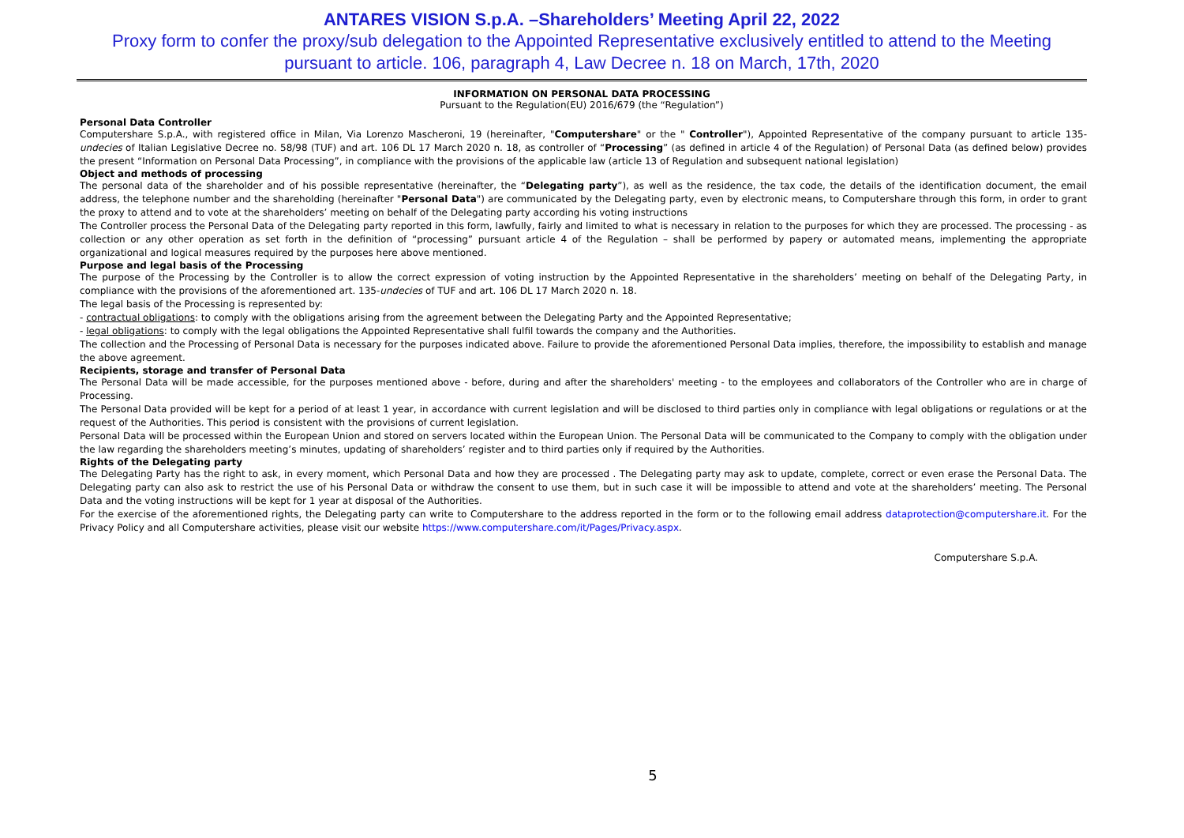ANTARES VISION S.p.A. –Shareholders’ Meeting April 22, 2022
Proxy form to confer the proxy/sub delegation to the Appointed Representative exclusively entitled to attend to the Meeting
pursuant to article. 106, paragraph 4, Law Decree n. 18 on March, 17th, 2020
INFORMATION ON PERSONAL DATA PROCESSING
Pursuant to the Regulation(EU) 2016/679 (the “Regulation”)
Personal Data Controller
Computershare S.p.A., with registered office in Milan, Via Lorenzo Mascheroni, 19 (hereinafter, "Computershare" or the " Controller"), Appointed Representative of the company pursuant to article 135-undecies of Italian Legislative Decree no. 58/98 (TUF) and art. 106 DL 17 March 2020 n. 18, as controller of “Processing” (as defined in article 4 of the Regulation) of Personal Data (as defined below) provides the present “Information on Personal Data Processing”, in compliance with the provisions of the applicable law (article 13 of Regulation and subsequent national legislation)
Object and methods of processing
The personal data of the shareholder and of his possible representative (hereinafter, the “Delegating party”), as well as the residence, the tax code, the details of the identification document, the email address, the telephone number and the shareholding (hereinafter "Personal Data") are communicated by the Delegating party, even by electronic means, to Computershare through this form, in order to grant the proxy to attend and to vote at the shareholders’ meeting on behalf of the Delegating party according his voting instructions
The Controller process the Personal Data of the Delegating party reported in this form, lawfully, fairly and limited to what is necessary in relation to the purposes for which they are processed. The processing - as collection or any other operation as set forth in the definition of “processing” pursuant article 4 of the Regulation – shall be performed by papery or automated means, implementing the appropriate organizational and logical measures required by the purposes here above mentioned.
Purpose and legal basis of the Processing
The purpose of the Processing by the Controller is to allow the correct expression of voting instruction by the Appointed Representative in the shareholders’ meeting on behalf of the Delegating Party, in compliance with the provisions of the aforementioned art. 135-undecies of TUF and art. 106 DL 17 March 2020 n. 18.
The legal basis of the Processing is represented by:
- contractual obligations: to comply with the obligations arising from the agreement between the Delegating Party and the Appointed Representative;
- legal obligations: to comply with the legal obligations the Appointed Representative shall fulfil towards the company and the Authorities.
The collection and the Processing of Personal Data is necessary for the purposes indicated above. Failure to provide the aforementioned Personal Data implies, therefore, the impossibility to establish and manage the above agreement.
Recipients, storage and transfer of Personal Data
The Personal Data will be made accessible, for the purposes mentioned above - before, during and after the shareholders' meeting - to the employees and collaborators of the Controller who are in charge of Processing.
The Personal Data provided will be kept for a period of at least 1 year, in accordance with current legislation and will be disclosed to third parties only in compliance with legal obligations or regulations or at the request of the Authorities. This period is consistent with the provisions of current legislation.
Personal Data will be processed within the European Union and stored on servers located within the European Union. The Personal Data will be communicated to the Company to comply with the obligation under the law regarding the shareholders meeting’s minutes, updating of shareholders’ register and to third parties only if required by the Authorities.
Rights of the Delegating party
The Delegating Party has the right to ask, in every moment, which Personal Data and how they are processed . The Delegating party may ask to update, complete, correct or even erase the Personal Data. The Delegating party can also ask to restrict the use of his Personal Data or withdraw the consent to use them, but in such case it will be impossible to attend and vote at the shareholders’ meeting. The Personal Data and the voting instructions will be kept for 1 year at disposal of the Authorities.
For the exercise of the aforementioned rights, the Delegating party can write to Computershare to the address reported in the form or to the following email address dataprotection@computershare.it. For the Privacy Policy and all Computershare activities, please visit our website https://www.computershare.com/it/Pages/Privacy.aspx.
Computershare S.p.A.
5